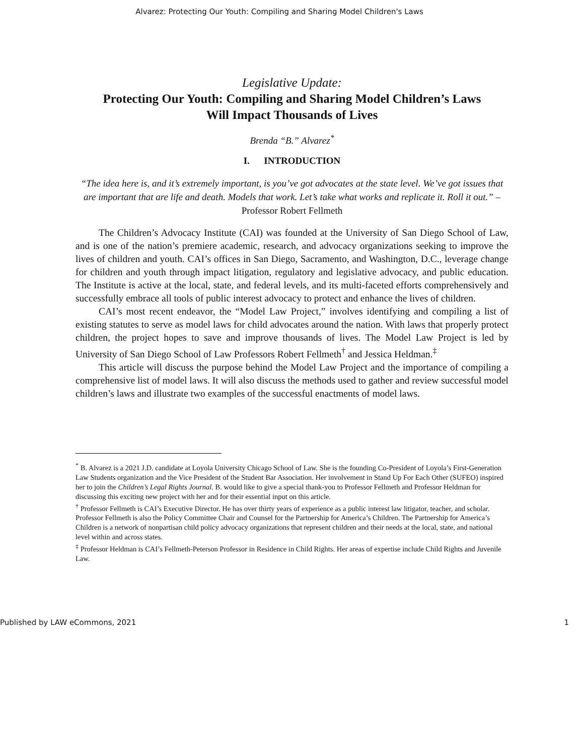Alvarez: Protecting Our Youth: Compiling and Sharing Model Children's Laws
Legislative Update:
Protecting Our Youth: Compiling and Sharing Model Children’s Laws
Will Impact Thousands of Lives
Brenda “B.” Alvarez<sup>*</sup>
I. INTRODUCTION
“The idea here is, and it’s extremely important, is you’ve got advocates at the state level. We’ve got issues that are important that are life and death. Models that work. Let’s take what works and replicate it. Roll it out.” – Professor Robert Fellmeth
The Children’s Advocacy Institute (CAI) was founded at the University of San Diego School of Law, and is one of the nation’s premiere academic, research, and advocacy organizations seeking to improve the lives of children and youth. CAI’s offices in San Diego, Sacramento, and Washington, D.C., leverage change for children and youth through impact litigation, regulatory and legislative advocacy, and public education. The Institute is active at the local, state, and federal levels, and its multi-faceted efforts comprehensively and successfully embrace all tools of public interest advocacy to protect and enhance the lives of children.
CAI’s most recent endeavor, the “Model Law Project,” involves identifying and compiling a list of existing statutes to serve as model laws for child advocates around the nation. With laws that properly protect children, the project hopes to save and improve thousands of lives. The Model Law Project is led by University of San Diego School of Law Professors Robert Fellmeth<sup>†</sup> and Jessica Heldman.<sup>‡</sup>
This article will discuss the purpose behind the Model Law Project and the importance of compiling a comprehensive list of model laws. It will also discuss the methods used to gather and review successful model children’s laws and illustrate two examples of the successful enactments of model laws.
<sup>*</sup> B. Alvarez is a 2021 J.D. candidate at Loyola University Chicago School of Law. She is the founding Co-President of Loyola’s First-Generation Law Students organization and the Vice President of the Student Bar Association. Her involvement in Stand Up For Each Other (SUFEO) inspired her to join the Children’s Legal Rights Journal. B. would like to give a special thank-you to Professor Fellmeth and Professor Heldman for discussing this exciting new project with her and for their essential input on this article.
<sup>†</sup> Professor Fellmeth is CAI’s Executive Director. He has over thirty years of experience as a public interest law litigator, teacher, and scholar. Professor Fellmeth is also the Policy Committee Chair and Counsel for the Partnership for America’s Children. The Partnership for America’s Children is a network of nonpartisan child policy advocacy organizations that represent children and their needs at the local, state, and national level within and across states.
<sup>‡</sup> Professor Heldman is CAI’s Fellmeth-Peterson Professor in Residence in Child Rights. Her areas of expertise include Child Rights and Juvenile Law.
Published by LAW eCommons, 2021 1